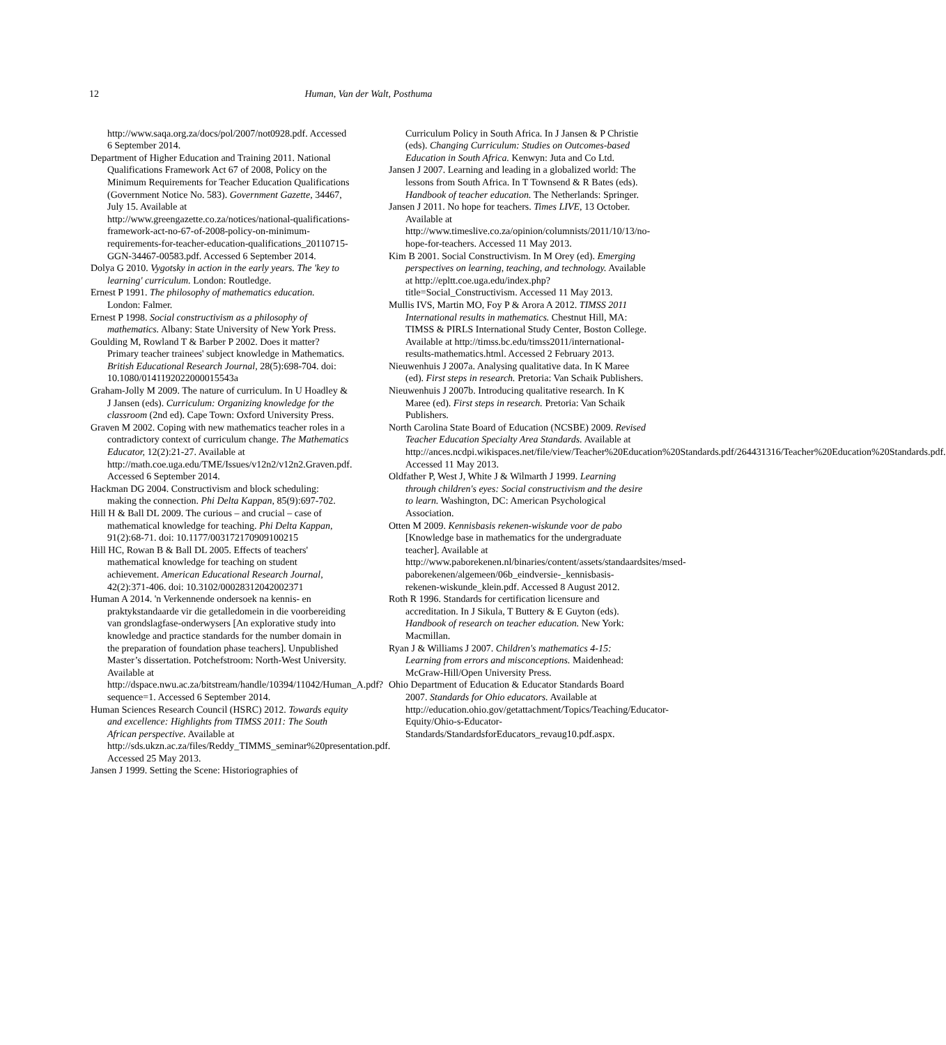12 Human, Van der Walt, Posthuma
http://www.saqa.org.za/docs/pol/2007/not0928.pdf. Accessed 6 September 2014.
Department of Higher Education and Training 2011. National Qualifications Framework Act 67 of 2008, Policy on the Minimum Requirements for Teacher Education Qualifications (Government Notice No. 583). Government Gazette, 34467, July 15. Available at http://www.greengazette.co.za/notices/national-qualifications-framework-act-no-67-of-2008-policy-on-minimum-requirements-for-teacher-education-qualifications_20110715-GGN-34467-00583.pdf. Accessed 6 September 2014.
Dolya G 2010. Vygotsky in action in the early years. The 'key to learning' curriculum. London: Routledge.
Ernest P 1991. The philosophy of mathematics education. London: Falmer.
Ernest P 1998. Social constructivism as a philosophy of mathematics. Albany: State University of New York Press.
Goulding M, Rowland T & Barber P 2002. Does it matter? Primary teacher trainees' subject knowledge in Mathematics. British Educational Research Journal, 28(5):698-704. doi: 10.1080/0141192022000015543a
Graham-Jolly M 2009. The nature of curriculum. In U Hoadley & J Jansen (eds). Curriculum: Organizing knowledge for the classroom (2nd ed). Cape Town: Oxford University Press.
Graven M 2002. Coping with new mathematics teacher roles in a contradictory context of curriculum change. The Mathematics Educator, 12(2):21-27. Available at http://math.coe.uga.edu/TME/Issues/v12n2/v12n2.Graven.pdf. Accessed 6 September 2014.
Hackman DG 2004. Constructivism and block scheduling: making the connection. Phi Delta Kappan, 85(9):697-702.
Hill H & Ball DL 2009. The curious – and crucial – case of mathematical knowledge for teaching. Phi Delta Kappan, 91(2):68-71. doi: 10.1177/003172170909100215
Hill HC, Rowan B & Ball DL 2005. Effects of teachers' mathematical knowledge for teaching on student achievement. American Educational Research Journal, 42(2):371-406. doi: 10.3102/00028312042002371
Human A 2014. 'n Verkennende ondersoek na kennis- en praktykstandaarde vir die getalledomein in die voorbereiding van grondslagfase-onderwysers [An explorative study into knowledge and practice standards for the number domain in the preparation of foundation phase teachers]. Unpublished Master’s dissertation. Potchefstroom: North-West University. Available at http://dspace.nwu.ac.za/bitstream/handle/10394/11042/Human_A.pdf?sequence=1. Accessed 6 September 2014.
Human Sciences Research Council (HSRC) 2012. Towards equity and excellence: Highlights from TIMSS 2011: The South African perspective. Available at http://sds.ukzn.ac.za/files/Reddy_TIMMS_seminar%20presentation.pdf. Accessed 25 May 2013.
Jansen J 1999. Setting the Scene: Historiographies of
Curriculum Policy in South Africa. In J Jansen & P Christie (eds). Changing Curriculum: Studies on Outcomes-based Education in South Africa. Kenwyn: Juta and Co Ltd.
Jansen J 2007. Learning and leading in a globalized world: The lessons from South Africa. In T Townsend & R Bates (eds). Handbook of teacher education. The Netherlands: Springer.
Jansen J 2011. No hope for teachers. Times LIVE, 13 October. Available at http://www.timeslive.co.za/opinion/columnists/2011/10/13/no-hope-for-teachers. Accessed 11 May 2013.
Kim B 2001. Social Constructivism. In M Orey (ed). Emerging perspectives on learning, teaching, and technology. Available at http://epltt.coe.uga.edu/index.php?title=Social_Constructivism. Accessed 11 May 2013.
Mullis IVS, Martin MO, Foy P & Arora A 2012. TIMSS 2011 International results in mathematics. Chestnut Hill, MA: TIMSS & PIRLS International Study Center, Boston College. Available at http://timss.bc.edu/timss2011/international-results-mathematics.html. Accessed 2 February 2013.
Nieuwenhuis J 2007a. Analysing qualitative data. In K Maree (ed). First steps in research. Pretoria: Van Schaik Publishers.
Nieuwenhuis J 2007b. Introducing qualitative research. In K Maree (ed). First steps in research. Pretoria: Van Schaik Publishers.
North Carolina State Board of Education (NCSBE) 2009. Revised Teacher Education Specialty Area Standards. Available at http://ances.ncdpi.wikispaces.net/file/view/Teacher%20Education%20Standards.pdf/264431316/Teacher%20Education%20Standards.pdf. Accessed 11 May 2013.
Oldfather P, West J, White J & Wilmarth J 1999. Learning through children's eyes: Social constructivism and the desire to learn. Washington, DC: American Psychological Association.
Otten M 2009. Kennisbasis rekenen-wiskunde voor de pabo [Knowledge base in mathematics for the undergraduate teacher]. Available at http://www.paborekenen.nl/binaries/content/assets/standaardsites/msed-paborekenen/algemeen/06b_eindversie-_kennisbasis-rekenen-wiskunde_klein.pdf. Accessed 8 August 2012.
Roth R 1996. Standards for certification licensure and accreditation. In J Sikula, T Buttery & E Guyton (eds). Handbook of research on teacher education. New York: Macmillan.
Ryan J & Williams J 2007. Children's mathematics 4-15: Learning from errors and misconceptions. Maidenhead: McGraw-Hill/Open University Press.
Ohio Department of Education & Educator Standards Board 2007. Standards for Ohio educators. Available at http://education.ohio.gov/getattachment/Topics/Teaching/Educator-Equity/Ohio-s-Educator-Standards/StandardsforEducators_revaug10.pdf.aspx.